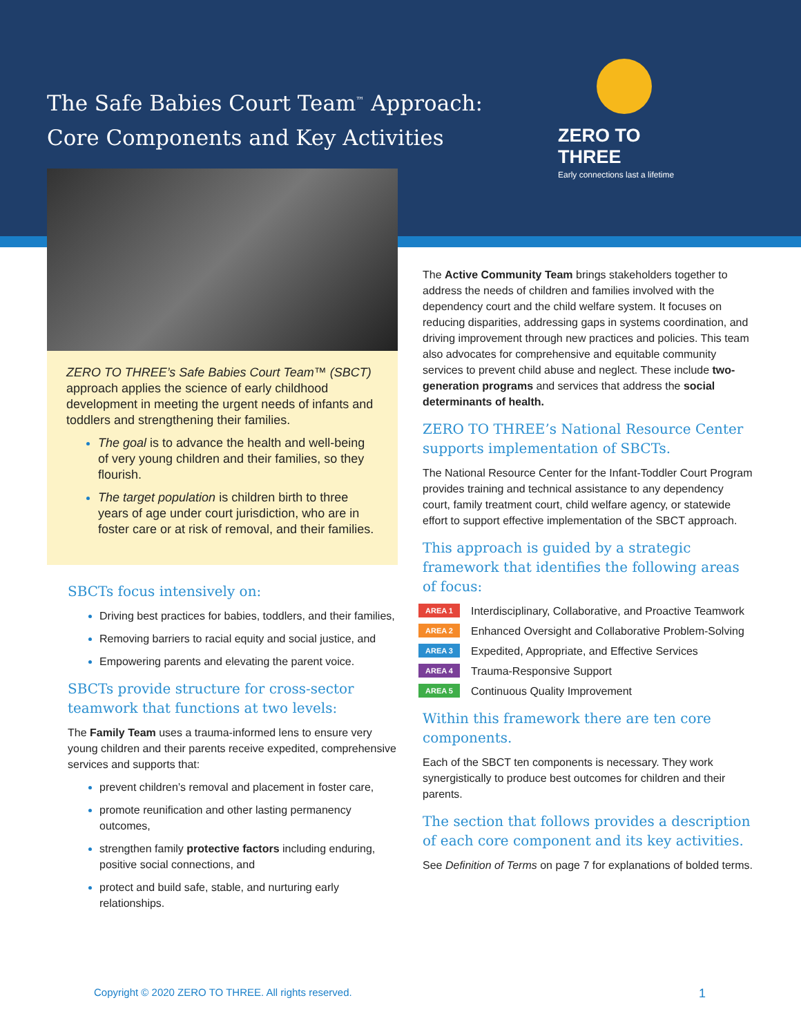The Safe Babies Court Team<sup>™</sup> Approach:
Core Components and Key Activities
ZERO TO THREE
Early connections last a lifetime
ZERO TO THREE’s Safe Babies Court Team™ (SBCT) approach applies the science of early childhood development in meeting the urgent needs of infants and toddlers and strengthening their families.
The goal is to advance the health and well-being of very young children and their families, so they flourish.
The target population is children birth to three years of age under court jurisdiction, who are in foster care or at risk of removal, and their families.
SBCTs focus intensively on:
Driving best practices for babies, toddlers, and their families,
Removing barriers to racial equity and social justice, and
Empowering parents and elevating the parent voice.
SBCTs provide structure for cross-sector teamwork that functions at two levels:
The Family Team uses a trauma-informed lens to ensure very young children and their parents receive expedited, comprehensive services and supports that:
prevent children’s removal and placement in foster care,
promote reunification and other lasting permanency outcomes,
strengthen family protective factors including enduring, positive social connections, and
protect and build safe, stable, and nurturing early relationships.
The Active Community Team brings stakeholders together to address the needs of children and families involved with the dependency court and the child welfare system. It focuses on reducing disparities, addressing gaps in systems coordination, and driving improvement through new practices and policies. This team also advocates for comprehensive and equitable community services to prevent child abuse and neglect. These include two-generation programs and services that address the social determinants of health.
ZERO TO THREE’s National Resource Center supports implementation of SBCTs.
The National Resource Center for the Infant-Toddler Court Program provides training and technical assistance to any dependency court, family treatment court, child welfare agency, or statewide effort to support effective implementation of the SBCT approach.
This approach is guided by a strategic framework that identifies the following areas of focus:
AREA 1 Interdisciplinary, Collaborative, and Proactive Teamwork
AREA 2 Enhanced Oversight and Collaborative Problem-Solving
AREA 3 Expedited, Appropriate, and Effective Services
AREA 4 Trauma-Responsive Support
AREA 5 Continuous Quality Improvement
Within this framework there are ten core components.
Each of the SBCT ten components is necessary. They work synergistically to produce best outcomes for children and their parents.
The section that follows provides a description of each core component and its key activities.
See Definition of Terms on page 7 for explanations of bolded terms.
Copyright © 2020 ZERO TO THREE. All rights reserved.
1